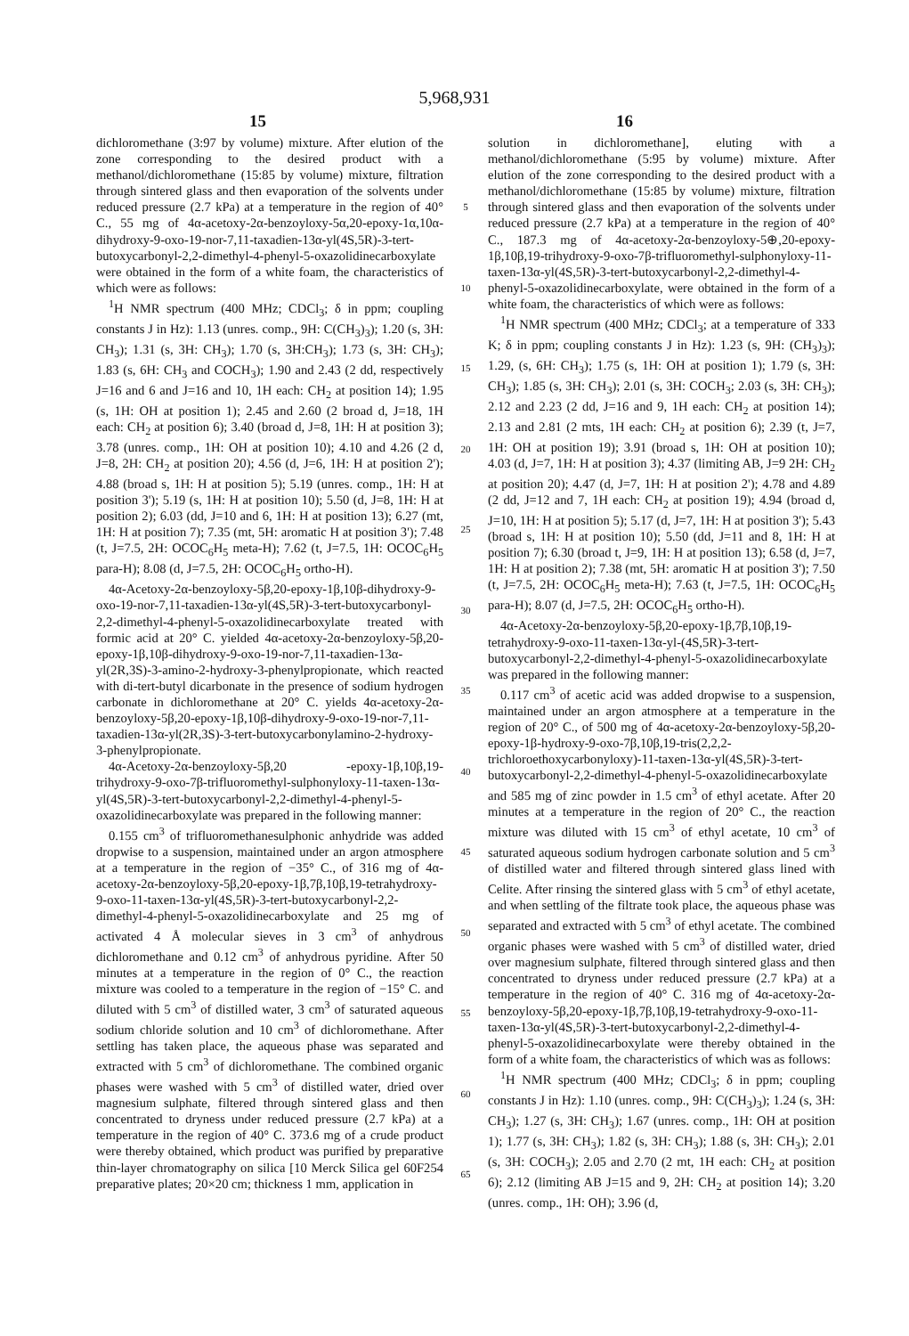5,968,931
15 16
dichloromethane (3:97 by volume) mixture. After elution of the zone corresponding to the desired product with a methanol/dichloromethane (15:85 by volume) mixture, filtration through sintered glass and then evaporation of the solvents under reduced pressure (2.7 kPa) at a temperature in the region of 40° C., 55 mg of 4α-acetoxy-2α-benzoyloxy-5α,20-epoxy-1α,10α-dihydroxy-9-oxo-19-nor-7,11-taxadien-13α-yl(4S,5R)-3-tert-butoxycarbonyl-2,2-dimethyl-4-phenyl-5-oxazolidinecarboxylate were obtained in the form of a white foam, the characteristics of which were as follows:
<sup>1</sup>H NMR spectrum (400 MHz; CDCl<sub>3</sub>; δ in ppm; coupling constants J in Hz): 1.13 (unres. comp., 9H: C(CH<sub>3</sub>)<sub>3</sub>); 1.20 (s, 3H: CH<sub>3</sub>); 1.31 (s, 3H: CH<sub>3</sub>); 1.70 (s, 3H:CH<sub>3</sub>); 1.73 (s, 3H: CH<sub>3</sub>); 1.83 (s, 6H: CH<sub>3</sub> and COCH<sub>3</sub>); 1.90 and 2.43 (2 dd, respectively J=16 and 6 and J=16 and 10, 1H each: CH<sub>2</sub> at position 14); 1.95 (s, 1H: OH at position 1); 2.45 and 2.60 (2 broad d, J=18, 1H each: CH<sub>2</sub> at position 6); 3.40 (broad d, J=8, 1H: H at position 3); 3.78 (unres. comp., 1H: OH at position 10); 4.10 and 4.26 (2 d, J=8, 2H: CH<sub>2</sub> at position 20); 4.56 (d, J=6, 1H: H at position 2'); 4.88 (broad s, 1H: H at position 5); 5.19 (unres. comp., 1H: H at position 3'); 5.19 (s, 1H: H at position 10); 5.50 (d, J=8, 1H: H at position 2); 6.03 (dd, J=10 and 6, 1H: H at position 13); 6.27 (mt, 1H: H at position 7); 7.35 (mt, 5H: aromatic H at position 3'); 7.48 (t, J=7.5, 2H: OCOC<sub>6</sub>H<sub>5</sub> meta-H); 7.62 (t, J=7.5, 1H: OCOC<sub>6</sub>H<sub>5</sub> para-H); 8.08 (d, J=7.5, 2H: OCOC<sub>6</sub>H<sub>5</sub> ortho-H).
4α-Acetoxy-2α-benzoyloxy-5β,20-epoxy-1β,10β-dihydroxy-9-oxo-19-nor-7,11-taxadien-13α-yl(4S,5R)-3-tert-butoxycarbonyl-2,2-dimethyl-4-phenyl-5-oxazolidinecarboxylate treated with formic acid at 20° C. yielded 4α-acetoxy-2α-benzoyloxy-5β,20-epoxy-1β,10β-dihydroxy-9-oxo-19-nor-7,11-taxadien-13α-yl(2R,3S)-3-amino-2-hydroxy-3-phenylpropionate, which reacted with di-tert-butyl dicarbonate in the presence of sodium hydrogen carbonate in dichloromethane at 20° C. yields 4α-acetoxy-2α-benzoyloxy-5β,20-epoxy-1β,10β-dihydroxy-9-oxo-19-nor-7,11-taxadien-13α-yl(2R,3S)-3-tert-butoxycarbonylamino-2-hydroxy-3-phenylpropionate.
4α-Acetoxy-2α-benzoyloxy-5β,20 -epoxy-1β,10β,19-trihydroxy-9-oxo-7β-trifluoromethyl-sulphonyloxy-11-taxen-13α-yl(4S,5R)-3-tert-butoxycarbonyl-2,2-dimethyl-4-phenyl-5-oxazolidinecarboxylate was prepared in the following manner:
0.155 cm<sup>3</sup> of trifluoromethanesulphonic anhydride was added dropwise to a suspension, maintained under an argon atmosphere at a temperature in the region of −35° C., of 316 mg of 4α-acetoxy-2α-benzoyloxy-5β,20-epoxy-1β,7β,10β,19-tetrahydroxy-9-oxo-11-taxen-13α-yl(4S,5R)-3-tert-butoxycarbonyl-2,2-dimethyl-4-phenyl-5-oxazolidinecarboxylate and 25 mg of activated 4 Å molecular sieves in 3 cm<sup>3</sup> of anhydrous dichloromethane and 0.12 cm<sup>3</sup> of anhydrous pyridine. After 50 minutes at a temperature in the region of 0° C., the reaction mixture was cooled to a temperature in the region of −15° C. and diluted with 5 cm<sup>3</sup> of distilled water, 3 cm<sup>3</sup> of saturated aqueous sodium chloride solution and 10 cm<sup>3</sup> of dichloromethane. After settling has taken place, the aqueous phase was separated and extracted with 5 cm<sup>3</sup> of dichloromethane. The combined organic phases were washed with 5 cm<sup>3</sup> of distilled water, dried over magnesium sulphate, filtered through sintered glass and then concentrated to dryness under reduced pressure (2.7 kPa) at a temperature in the region of 40° C. 373.6 mg of a crude product were thereby obtained, which product was purified by preparative thin-layer chromatography on silica [10 Merck Silica gel 60F254 preparative plates; 20×20 cm; thickness 1 mm, application in
5
10
15
20
25
30
35
40
45
50
55
60
65
solution in dichloromethane], eluting with a methanol/dichloromethane (5:95 by volume) mixture. After elution of the zone corresponding to the desired product with a methanol/dichloromethane (15:85 by volume) mixture, filtration through sintered glass and then evaporation of the solvents under reduced pressure (2.7 kPa) at a temperature in the region of 40° C., 187.3 mg of 4α-acetoxy-2α-benzoyloxy-5⊕,20-epoxy-1β,10β,19-trihydroxy-9-oxo-7β-trifluoromethyl-sulphonyloxy-11-taxen-13α-yl(4S,5R)-3-tert-butoxycarbonyl-2,2-dimethyl-4-phenyl-5-oxazolidinecarboxylate, were obtained in the form of a white foam, the characteristics of which were as follows:
<sup>1</sup>H NMR spectrum (400 MHz; CDCl<sub>3</sub>; at a temperature of 333 K; δ in ppm; coupling constants J in Hz): 1.23 (s, 9H: (CH<sub>3</sub>)<sub>3</sub>); 1.29, (s, 6H: CH<sub>3</sub>); 1.75 (s, 1H: OH at position 1); 1.79 (s, 3H: CH<sub>3</sub>); 1.85 (s, 3H: CH<sub>3</sub>); 2.01 (s, 3H: COCH<sub>3</sub>; 2.03 (s, 3H: CH<sub>3</sub>); 2.12 and 2.23 (2 dd, J=16 and 9, 1H each: CH<sub>2</sub> at position 14); 2.13 and 2.81 (2 mts, 1H each: CH<sub>2</sub> at position 6); 2.39 (t, J=7, 1H: OH at position 19); 3.91 (broad s, 1H: OH at position 10); 4.03 (d, J=7, 1H: H at position 3); 4.37 (limiting AB, J=9 2H: CH<sub>2</sub> at position 20); 4.47 (d, J=7, 1H: H at position 2'); 4.78 and 4.89 (2 dd, J=12 and 7, 1H each: CH<sub>2</sub> at position 19); 4.94 (broad d, J=10, 1H: H at position 5); 5.17 (d, J=7, 1H: H at position 3'); 5.43 (broad s, 1H: H at position 10); 5.50 (dd, J=11 and 8, 1H: H at position 7); 6.30 (broad t, J=9, 1H: H at position 13); 6.58 (d, J=7, 1H: H at position 2); 7.38 (mt, 5H: aromatic H at position 3'); 7.50 (t, J=7.5, 2H: OCOC<sub>6</sub>H<sub>5</sub> meta-H); 7.63 (t, J=7.5, 1H: OCOC<sub>6</sub>H<sub>5</sub> para-H); 8.07 (d, J=7.5, 2H: OCOC<sub>6</sub>H<sub>5</sub> ortho-H).
4α-Acetoxy-2α-benzoyloxy-5β,20-epoxy-1β,7β,10β,19-tetrahydroxy-9-oxo-11-taxen-13α-yl-(4S,5R)-3-tert-butoxycarbonyl-2,2-dimethyl-4-phenyl-5-oxazolidinecarboxylate was prepared in the following manner:
0.117 cm<sup>3</sup> of acetic acid was added dropwise to a suspension, maintained under an argon atmosphere at a temperature in the region of 20° C., of 500 mg of 4α-acetoxy-2α-benzoyloxy-5β,20-epoxy-1β-hydroxy-9-oxo-7β,10β,19-tris(2,2,2-trichloroethoxycarbonyloxy)-11-taxen-13α-yl(4S,5R)-3-tert-butoxycarbonyl-2,2-dimethyl-4-phenyl-5-oxazolidinecarboxylate and 585 mg of zinc powder in 1.5 cm<sup>3</sup> of ethyl acetate. After 20 minutes at a temperature in the region of 20° C., the reaction mixture was diluted with 15 cm<sup>3</sup> of ethyl acetate, 10 cm<sup>3</sup> of saturated aqueous sodium hydrogen carbonate solution and 5 cm<sup>3</sup> of distilled water and filtered through sintered glass lined with Celite. After rinsing the sintered glass with 5 cm<sup>3</sup> of ethyl acetate, and when settling of the filtrate took place, the aqueous phase was separated and extracted with 5 cm<sup>3</sup> of ethyl acetate. The combined organic phases were washed with 5 cm<sup>3</sup> of distilled water, dried over magnesium sulphate, filtered through sintered glass and then concentrated to dryness under reduced pressure (2.7 kPa) at a temperature in the region of 40° C. 316 mg of 4α-acetoxy-2α-benzoyloxy-5β,20-epoxy-1β,7β,10β,19-tetrahydroxy-9-oxo-11-taxen-13α-yl(4S,5R)-3-tert-butoxycarbonyl-2,2-dimethyl-4-phenyl-5-oxazolidinecarboxylate were thereby obtained in the form of a white foam, the characteristics of which was as follows:
<sup>1</sup>H NMR spectrum (400 MHz; CDCl<sub>3</sub>; δ in ppm; coupling constants J in Hz): 1.10 (unres. comp., 9H: C(CH<sub>3</sub>)<sub>3</sub>); 1.24 (s, 3H: CH<sub>3</sub>); 1.27 (s, 3H: CH<sub>3</sub>); 1.67 (unres. comp., 1H: OH at position 1); 1.77 (s, 3H: CH<sub>3</sub>); 1.82 (s, 3H: CH<sub>3</sub>); 1.88 (s, 3H: CH<sub>3</sub>); 2.01 (s, 3H: COCH<sub>3</sub>); 2.05 and 2.70 (2 mt, 1H each: CH<sub>2</sub> at position 6); 2.12 (limiting AB J=15 and 9, 2H: CH<sub>2</sub> at position 14); 3.20 (unres. comp., 1H: OH); 3.96 (d,